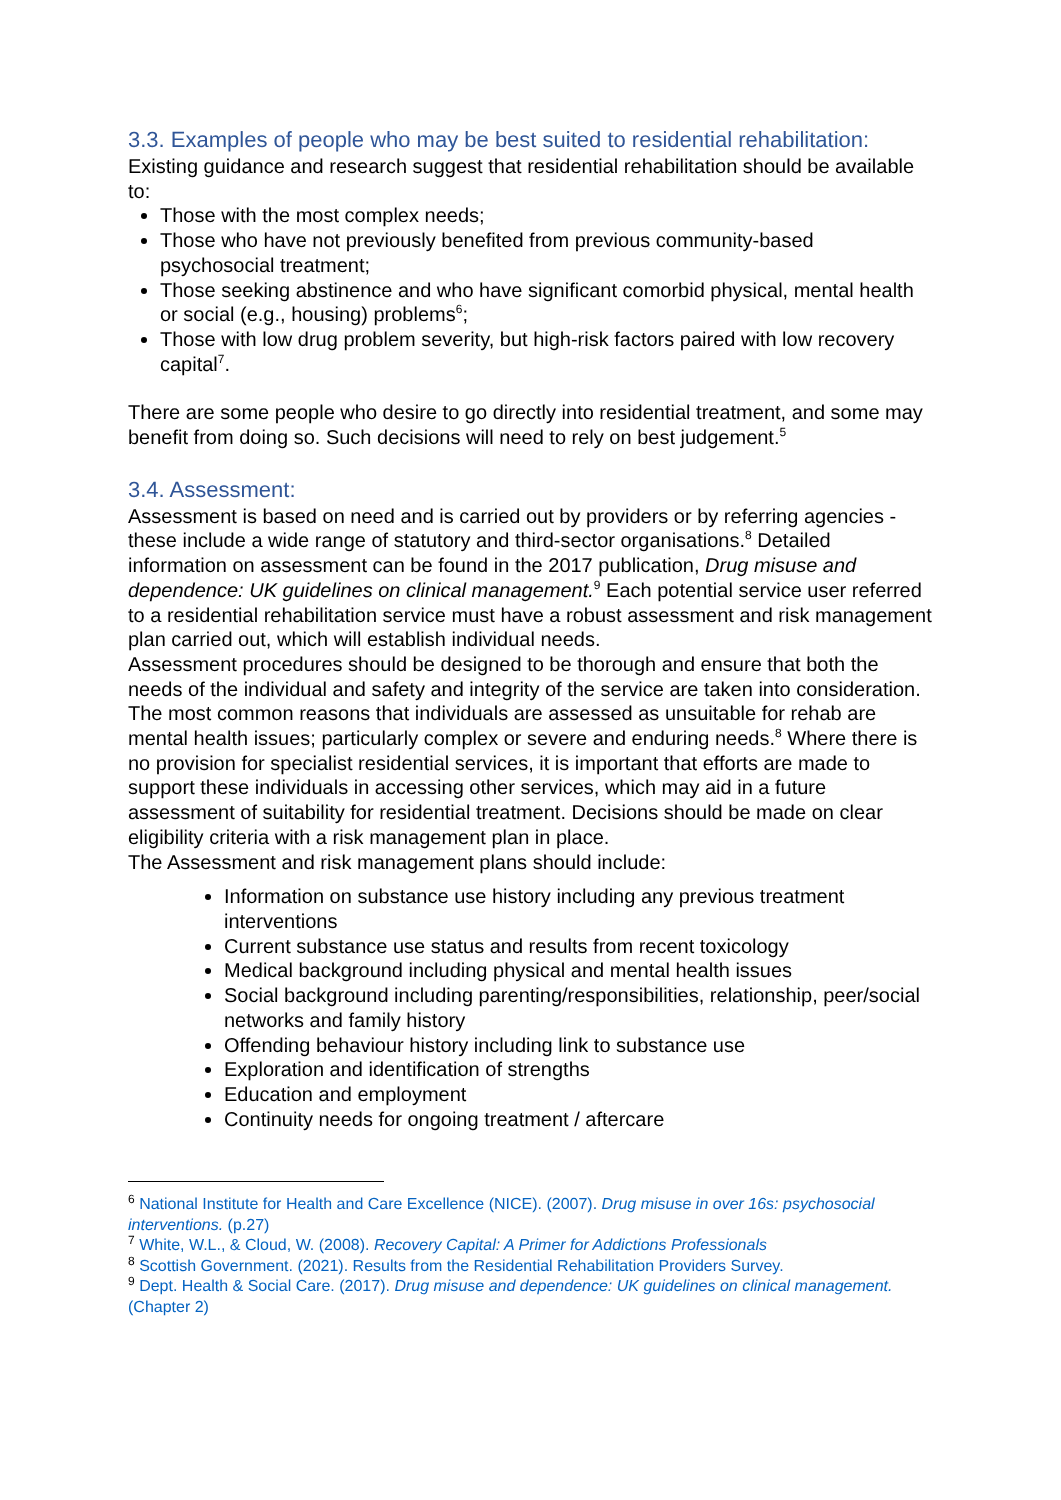3.3. Examples of people who may be best suited to residential rehabilitation:
Existing guidance and research suggest that residential rehabilitation should be available to:
Those with the most complex needs;
Those who have not previously benefited from previous community-based psychosocial treatment;
Those seeking abstinence and who have significant comorbid physical, mental health or social (e.g., housing) problems<sup>6</sup>;
Those with low drug problem severity, but high-risk factors paired with low recovery capital<sup>7</sup>.
There are some people who desire to go directly into residential treatment, and some may benefit from doing so. Such decisions will need to rely on best judgement.<sup>5</sup>
3.4. Assessment:
Assessment is based on need and is carried out by providers or by referring agencies - these include a wide range of statutory and third-sector organisations.<sup>8</sup> Detailed information on assessment can be found in the 2017 publication, Drug misuse and dependence: UK guidelines on clinical management.<sup>9</sup> Each potential service user referred to a residential rehabilitation service must have a robust assessment and risk management plan carried out, which will establish individual needs.
Assessment procedures should be designed to be thorough and ensure that both the needs of the individual and safety and integrity of the service are taken into consideration. The most common reasons that individuals are assessed as unsuitable for rehab are mental health issues; particularly complex or severe and enduring needs.<sup>8</sup> Where there is no provision for specialist residential services, it is important that efforts are made to support these individuals in accessing other services, which may aid in a future assessment of suitability for residential treatment. Decisions should be made on clear eligibility criteria with a risk management plan in place.
The Assessment and risk management plans should include:
Information on substance use history including any previous treatment interventions
Current substance use status and results from recent toxicology
Medical background including physical and mental health issues
Social background including parenting/responsibilities, relationship, peer/social networks and family history
Offending behaviour history including link to substance use
Exploration and identification of strengths
Education and employment
Continuity needs for ongoing treatment / aftercare
<sup>6</sup> National Institute for Health and Care Excellence (NICE). (2007). Drug misuse in over 16s: psychosocial interventions. (p.27)
<sup>7</sup> White, W.L., & Cloud, W. (2008). Recovery Capital: A Primer for Addictions Professionals
<sup>8</sup> Scottish Government. (2021). Results from the Residential Rehabilitation Providers Survey.
<sup>9</sup> Dept. Health & Social Care. (2017). Drug misuse and dependence: UK guidelines on clinical management. (Chapter 2)